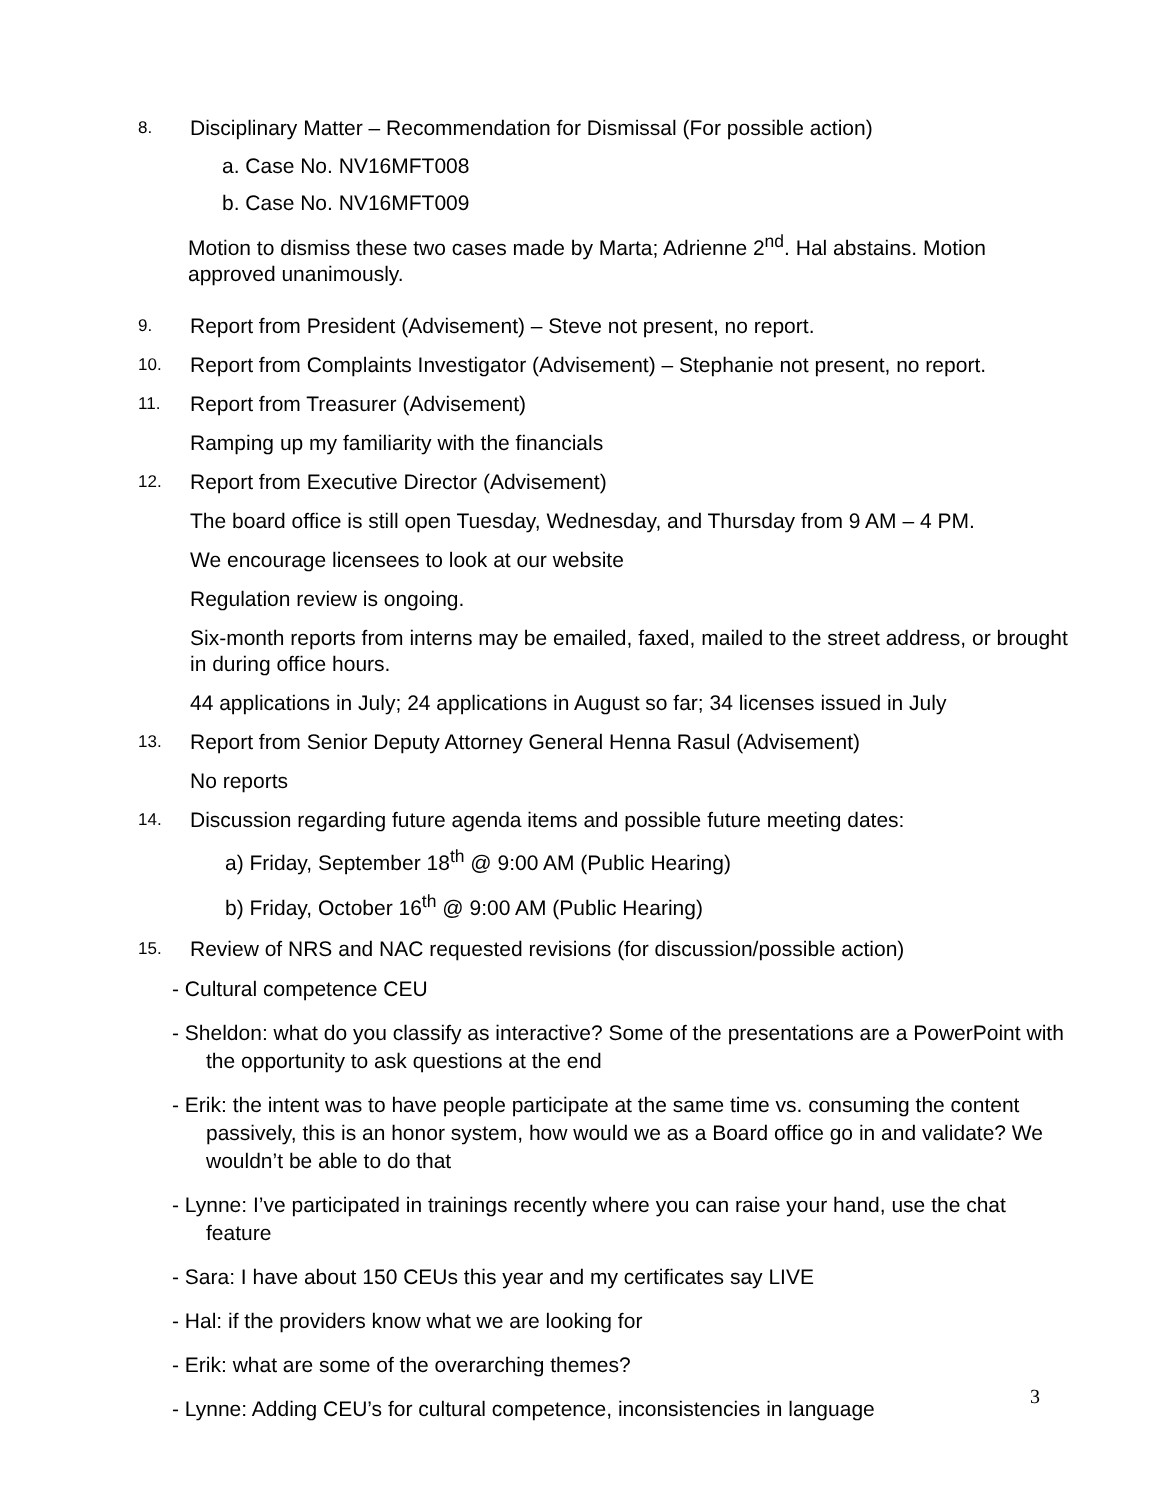8. Disciplinary Matter – Recommendation for Dismissal (For possible action)
a. Case No. NV16MFT008
b. Case No. NV16MFT009
Motion to dismiss these two cases made by Marta; Adrienne 2<sup>nd</sup>. Hal abstains. Motion approved unanimously.
9. Report from President (Advisement) – Steve not present, no report.
10. Report from Complaints Investigator (Advisement) – Stephanie not present, no report.
11. Report from Treasurer (Advisement)
Ramping up my familiarity with the financials
12. Report from Executive Director (Advisement)
The board office is still open Tuesday, Wednesday, and Thursday from 9 AM – 4 PM.
We encourage licensees to look at our website
Regulation review is ongoing.
Six-month reports from interns may be emailed, faxed, mailed to the street address, or brought in during office hours.
44 applications in July; 24 applications in August so far; 34 licenses issued in July
13. Report from Senior Deputy Attorney General Henna Rasul (Advisement)
No reports
14. Discussion regarding future agenda items and possible future meeting dates:
a) Friday, September 18<sup>th</sup> @ 9:00 AM (Public Hearing)
b) Friday, October 16<sup>th</sup> @ 9:00 AM (Public Hearing)
15. Review of NRS and NAC requested revisions (for discussion/possible action)
- Cultural competence CEU
- Sheldon: what do you classify as interactive? Some of the presentations are a PowerPoint with the opportunity to ask questions at the end
- Erik: the intent was to have people participate at the same time vs. consuming the content passively, this is an honor system, how would we as a Board office go in and validate? We wouldn’t be able to do that
- Lynne: I’ve participated in trainings recently where you can raise your hand, use the chat feature
- Sara: I have about 150 CEUs this year and my certificates say LIVE
- Hal: if the providers know what we are looking for
- Erik: what are some of the overarching themes?
- Lynne: Adding CEU’s for cultural competence, inconsistencies in language
3